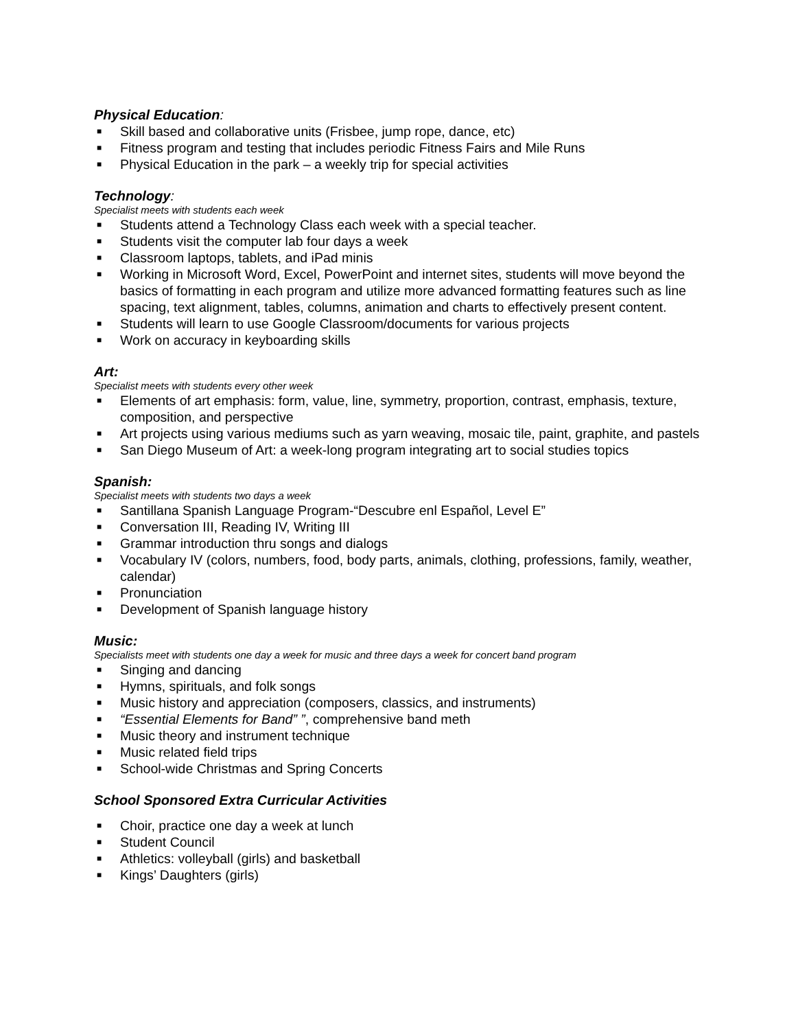Physical Education:
■ Skill based and collaborative units (Frisbee, jump rope, dance, etc)
■ Fitness program and testing that includes periodic Fitness Fairs and Mile Runs
■ Physical Education in the park – a weekly trip for special activities
Technology:
Specialist meets with students each week
■ Students attend a Technology Class each week with a special teacher.
■ Students visit the computer lab four days a week
■ Classroom laptops, tablets, and iPad minis
■ Working in Microsoft Word, Excel, PowerPoint and internet sites, students will move beyond the basics of formatting in each program and utilize more advanced formatting features such as line spacing, text alignment, tables, columns, animation and charts to effectively present content.
■ Students will learn to use Google Classroom/documents for various projects
■ Work on accuracy in keyboarding skills
Art:
Specialist meets with students every other week
■ Elements of art emphasis: form, value, line, symmetry, proportion, contrast, emphasis, texture, composition, and perspective
■ Art projects using various mediums such as yarn weaving, mosaic tile, paint, graphite, and pastels
■ San Diego Museum of Art: a week-long program integrating art to social studies topics
Spanish:
Specialist meets with students two days a week
■ Santillana Spanish Language Program-“Descubre enl Español, Level E”
■ Conversation III, Reading IV, Writing III
■ Grammar introduction thru songs and dialogs
■ Vocabulary IV (colors, numbers, food, body parts, animals, clothing, professions, family, weather, calendar)
■ Pronunciation
■ Development of Spanish language history
Music:
Specialists meet with students one day a week for music and three days a week for concert band program
■ Singing and dancing
■ Hymns, spirituals, and folk songs
■ Music history and appreciation (composers, classics, and instruments)
■ “Essential Elements for Band” ”, comprehensive band meth
■ Music theory and instrument technique
■ Music related field trips
■ School-wide Christmas and Spring Concerts
School Sponsored Extra Curricular Activities
■ Choir, practice one day a week at lunch
■ Student Council
■ Athletics: volleyball (girls) and basketball
■ Kings’ Daughters (girls)